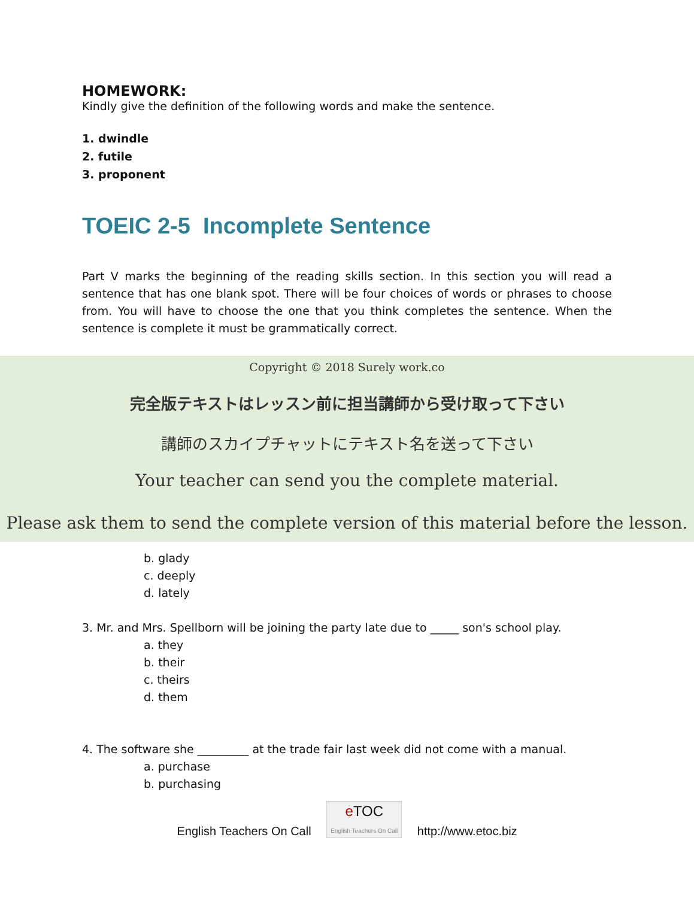HOMEWORK:
Kindly give the definition of the following words and make the sentence.
1. dwindle
2. futile
3. proponent
TOEIC 2-5 Incomplete Sentence
Part V marks the beginning of the reading skills section. In this section you will read a sentence that has one blank spot. There will be four choices of words or phrases to choose from. You will have to choose the one that you think completes the sentence. When the sentence is complete it must be grammatically correct.
b. glady
c. deeply
d. lately
3. Mr. and Mrs. Spellborn will be joining the party late due to _____ son's school play.
a. they
b. their
c. theirs
d. them
4. The software she _________ at the trade fair last week did not come with a manual.
a. purchase
b. purchasing
Copyright © 2018 Surely work.co
完全版テキストはレッスン前に担当講師から受け取って下さい
講師のスカイプチャットにテキスト名を送って下さい
Your teacher can send you the complete material.
Please ask them to send the complete version of this material before the lesson.
English Teachers On Call e TOC
English Teachers On Call http://www.etoc.biz